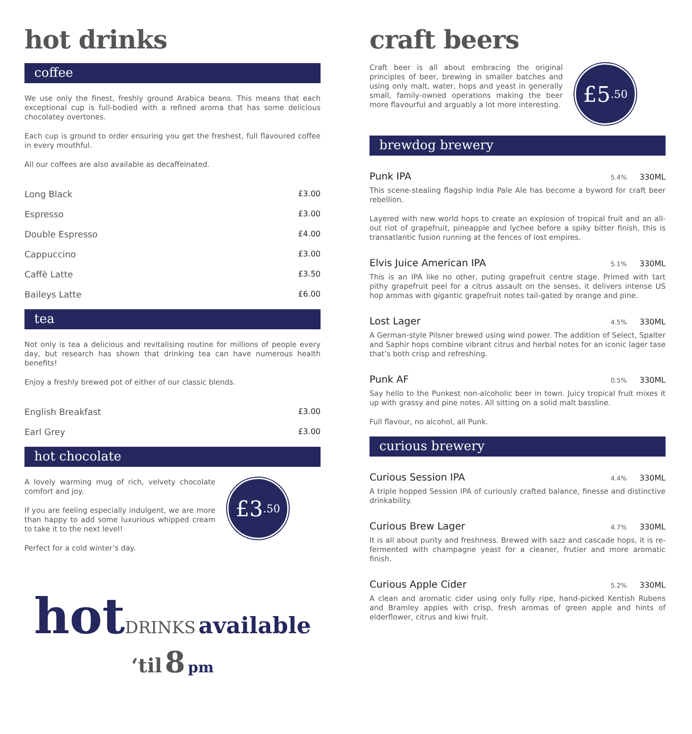hot drinks
coffee
We use only the finest, freshly ground Arabica beans. This means that each exceptional cup is full-bodied with a refined aroma that has some delicious chocolatey overtones.
Each cup is ground to order ensuring you get the freshest, full flavoured coffee in every mouthful.
All our coffees are also available as decaffeinated.
Long Black £3.00
Espresso £3.00
Double Espresso £4.00
Cappuccino £3.00
Caffè Latte £3.50
Baileys Latte £6.00
tea
Not only is tea a delicious and revitalising routine for millions of people every day, but research has shown that drinking tea can have numerous health benefits!
Enjoy a freshly brewed pot of either of our classic blends.
English Breakfast £3.00
Earl Grey £3.00
hot chocolate
A lovely warming mug of rich, velvety chocolate comfort and joy.
If you are feeling especially indulgent, we are more than happy to add some luxurious whipped cream to take it to the next level!
Perfect for a cold winter’s day.
£3<sup>.50</sup>
hot DRINKS available
‘til 8 pm
craft beers
Craft beer is all about embracing the original principles of beer, brewing in smaller batches and using only malt, water, hops and yeast in generally small, family-owned operations making the beer more flavourful and arguably a lot more interesting.
£5<sup>.50</sup>
brewdog brewery
Punk IPA 5.4% 330ML
This scene-stealing flagship India Pale Ale has become a byword for craft beer rebellion.
Layered with new world hops to create an explosion of tropical fruit and an all-out riot of grapefruit, pineapple and lychee before a spiky bitter finish, this is transatlantic fusion running at the fences of lost empires.
Elvis Juice American IPA 5.1% 330ML
This is an IPA like no other, puting grapefruit centre stage. Primed with tart pithy grapefruit peel for a citrus assault on the senses, it delivers intense US hop aromas with gigantic grapefruit notes tail-gated by orange and pine.
Lost Lager 4.5% 330ML
A German-style Pilsner brewed using wind power. The addition of Select, Spalter and Saphir hops combine vibrant citrus and herbal notes for an iconic lager tase that’s both crisp and refreshing.
Punk AF 0.5% 330ML
Say hello to the Punkest non-alcoholic beer in town. Juicy tropical fruit mixes it up with grassy and pine notes. All sitting on a solid malt bassline.
Full flavour, no alcohol, all Punk.
curious brewery
Curious Session IPA 4.4% 330ML
A triple hopped Session IPA of curiously crafted balance, finesse and distinctive drinkability.
Curious Brew Lager 4.7% 330ML
It is all about purity and freshness. Brewed with sazz and cascade hops, it is re-fermented with champagne yeast for a cleaner, frutier and more aromatic finish.
Curious Apple Cider 5.2% 330ML
A clean and aromatic cider using only fully ripe, hand-picked Kentish Rubens and Bramley apples with crisp, fresh aromas of green apple and hints of elderflower, citrus and kiwi fruit.